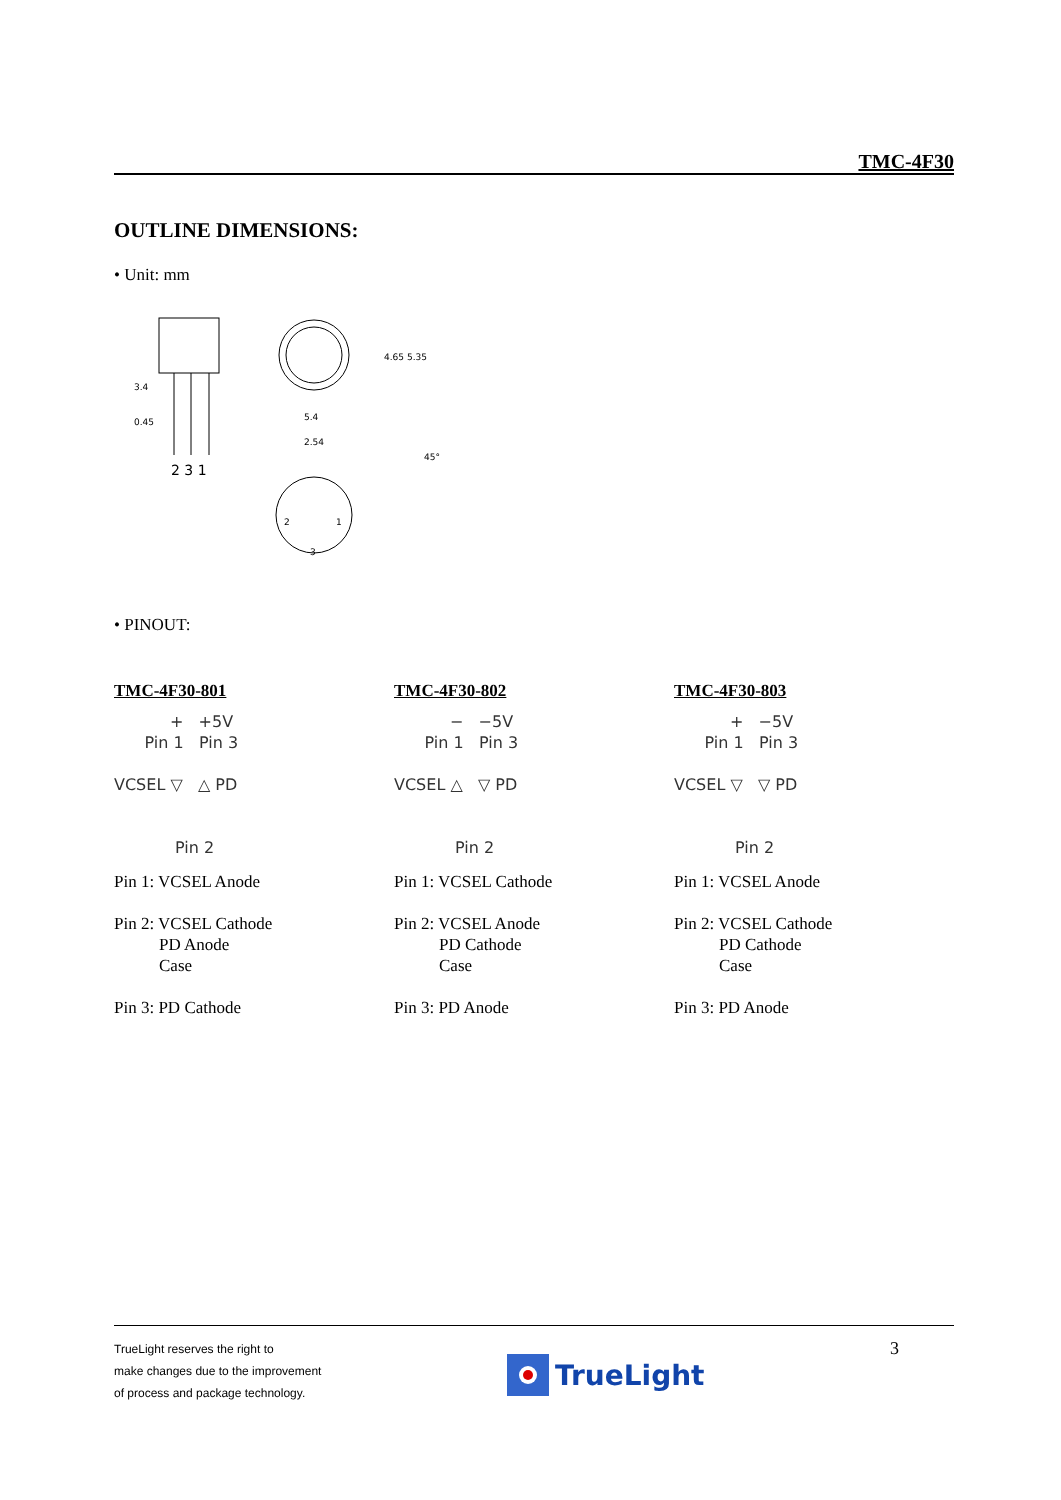TMC-4F30
OUTLINE DIMENSIONS:
• Unit: mm
2 3 1
0.45
3.4
4.65 5.35
5.4
2.54
45°
2
1
3
• PINOUT:
TMC-4F30-801
+ +5V
Pin 1 Pin 3
VCSEL ▽ △ PD
Pin 2
Pin 1: VCSEL Anode
Pin 2: VCSEL Cathode
PD Anode
Case
Pin 3: PD Cathode
TMC-4F30-802
− −5V
Pin 1 Pin 3
VCSEL △ ▽ PD
Pin 2
Pin 1: VCSEL Cathode
Pin 2: VCSEL Anode
PD Cathode
Case
Pin 3: PD Anode
TMC-4F30-803
+ −5V
Pin 1 Pin 3
VCSEL ▽ ▽ PD
Pin 2
Pin 1: VCSEL Anode
Pin 2: VCSEL Cathode
PD Cathode
Case
Pin 3: PD Anode
TrueLight reserves the right to
make changes due to the improvement
of process and package technology.
TrueLight
3